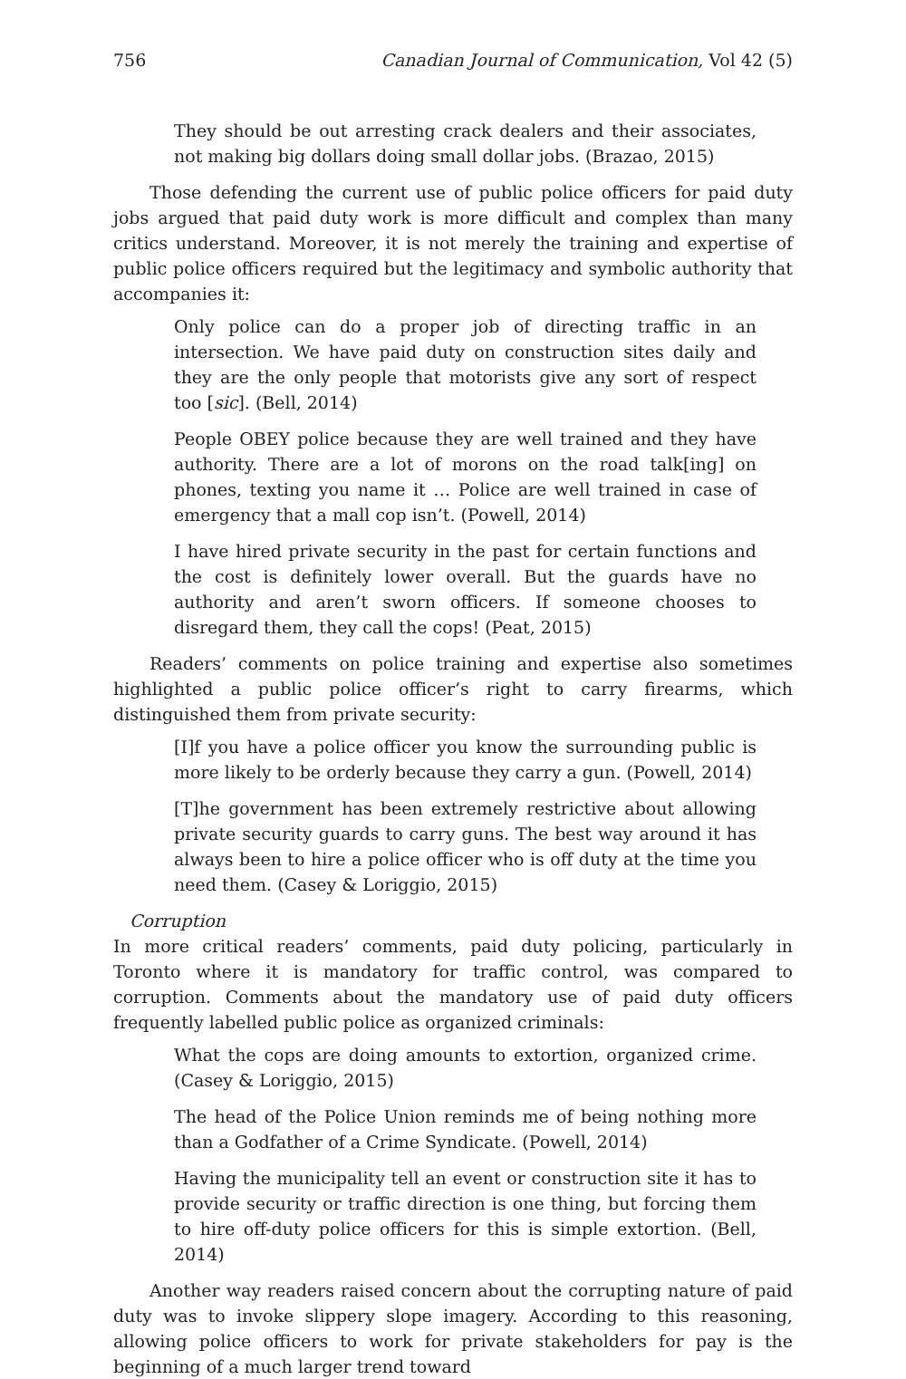756 Canadian Journal of Communication, Vol 42 (5)
They should be out arresting crack dealers and their associates, not making big dollars doing small dollar jobs. (Brazao, 2015)
Those defending the current use of public police officers for paid duty jobs argued that paid duty work is more difficult and complex than many critics understand. Moreover, it is not merely the training and expertise of public police officers required but the legitimacy and symbolic authority that accompanies it:
Only police can do a proper job of directing traffic in an intersection. We have paid duty on construction sites daily and they are the only people that motorists give any sort of respect too [sic]. (Bell, 2014)
People OBEY police because they are well trained and they have authority. There are a lot of morons on the road talk[ing] on phones, texting you name it … Police are well trained in case of emergency that a mall cop isn’t. (Powell, 2014)
I have hired private security in the past for certain functions and the cost is definitely lower overall. But the guards have no authority and aren’t sworn officers. If someone chooses to disregard them, they call the cops! (Peat, 2015)
Readers’ comments on police training and expertise also sometimes highlighted a public police officer’s right to carry firearms, which distinguished them from private security:
[I]f you have a police officer you know the surrounding public is more likely to be orderly because they carry a gun. (Powell, 2014)
[T]he government has been extremely restrictive about allowing private security guards to carry guns. The best way around it has always been to hire a police officer who is off duty at the time you need them. (Casey & Loriggio, 2015)
Corruption
In more critical readers’ comments, paid duty policing, particularly in Toronto where it is mandatory for traffic control, was compared to corruption. Comments about the mandatory use of paid duty officers frequently labelled public police as organized criminals:
What the cops are doing amounts to extortion, organized crime. (Casey & Loriggio, 2015)
The head of the Police Union reminds me of being nothing more than a Godfather of a Crime Syndicate. (Powell, 2014)
Having the municipality tell an event or construction site it has to provide security or traffic direction is one thing, but forcing them to hire off-duty police officers for this is simple extortion. (Bell, 2014)
Another way readers raised concern about the corrupting nature of paid duty was to invoke slippery slope imagery. According to this reasoning, allowing police officers to work for private stakeholders for pay is the beginning of a much larger trend toward